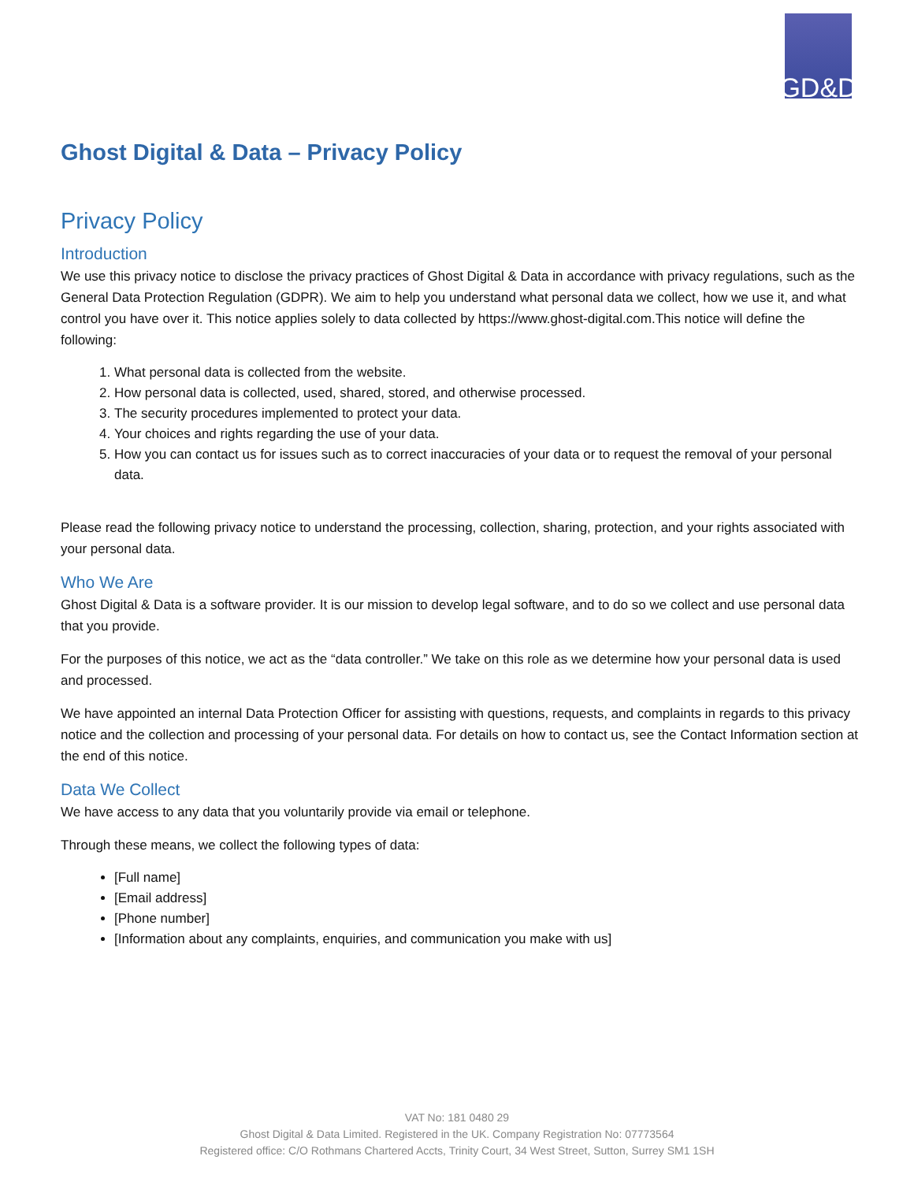GD&D
Ghost Digital & Data – Privacy Policy
Privacy Policy
Introduction
We use this privacy notice to disclose the privacy practices of Ghost Digital & Data in accordance with privacy regulations, such as the General Data Protection Regulation (GDPR). We aim to help you understand what personal data we collect, how we use it, and what control you have over it. This notice applies solely to data collected by https://www.ghost-digital.com.This notice will define the following:
1. What personal data is collected from the website.
2. How personal data is collected, used, shared, stored, and otherwise processed.
3. The security procedures implemented to protect your data.
4. Your choices and rights regarding the use of your data.
5. How you can contact us for issues such as to correct inaccuracies of your data or to request the removal of your personal data.
Please read the following privacy notice to understand the processing, collection, sharing, protection, and your rights associated with your personal data.
Who We Are
Ghost Digital & Data is a software provider. It is our mission to develop legal software, and to do so we collect and use personal data that you provide.
For the purposes of this notice, we act as the “data controller.” We take on this role as we determine how your personal data is used and processed.
We have appointed an internal Data Protection Officer for assisting with questions, requests, and complaints in regards to this privacy notice and the collection and processing of your personal data. For details on how to contact us, see the Contact Information section at the end of this notice.
Data We Collect
We have access to any data that you voluntarily provide via email or telephone.
Through these means, we collect the following types of data:
[Full name]
[Email address]
[Phone number]
[Information about any complaints, enquiries, and communication you make with us]
VAT No: 181 0480 29
Ghost Digital & Data Limited. Registered in the UK. Company Registration No: 07773564
Registered office: C/O Rothmans Chartered Accts, Trinity Court, 34 West Street, Sutton, Surrey SM1 1SH